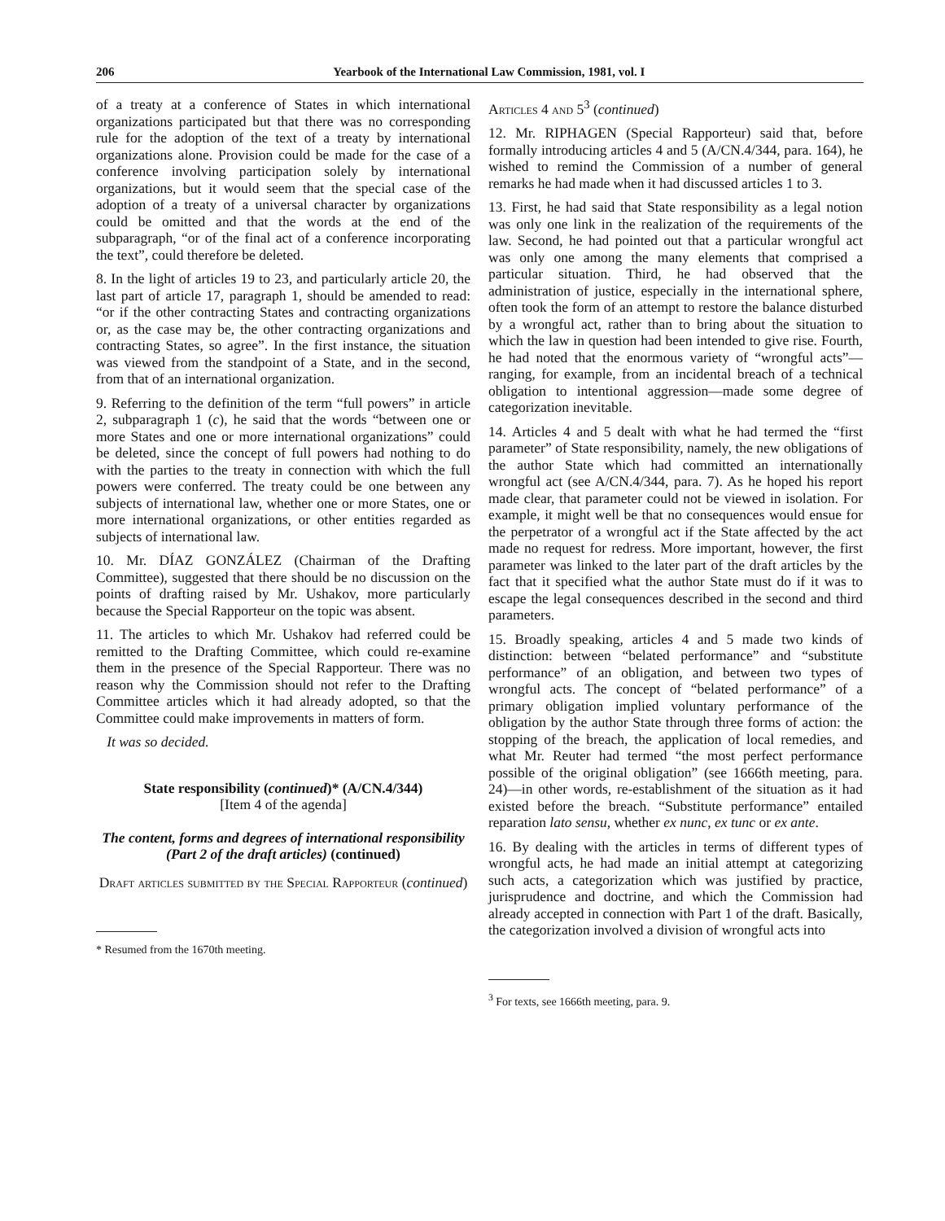206 Yearbook of the International Law Commission, 1981, vol. I
of a treaty at a conference of States in which international organizations participated but that there was no corresponding rule for the adoption of the text of a treaty by international organizations alone. Provision could be made for the case of a conference involving participation solely by international organizations, but it would seem that the special case of the adoption of a treaty of a universal character by organizations could be omitted and that the words at the end of the subparagraph, “or of the final act of a conference incorporating the text”, could therefore be deleted.
8. In the light of articles 19 to 23, and particularly article 20, the last part of article 17, paragraph 1, should be amended to read: “or if the other contracting States and contracting organizations or, as the case may be, the other contracting organizations and contracting States, so agree”. In the first instance, the situation was viewed from the standpoint of a State, and in the second, from that of an international organization.
9. Referring to the definition of the term “full powers” in article 2, subparagraph 1 (c), he said that the words “between one or more States and one or more international organizations” could be deleted, since the concept of full powers had nothing to do with the parties to the treaty in connection with which the full powers were conferred. The treaty could be one between any subjects of international law, whether one or more States, one or more international organizations, or other entities regarded as subjects of international law.
10. Mr. DÍAZ GONZÁLEZ (Chairman of the Drafting Committee), suggested that there should be no discussion on the points of drafting raised by Mr. Ushakov, more particularly because the Special Rapporteur on the topic was absent.
11. The articles to which Mr. Ushakov had referred could be remitted to the Drafting Committee, which could re-examine them in the presence of the Special Rapporteur. There was no reason why the Commission should not refer to the Drafting Committee articles which it had already adopted, so that the Committee could make improvements in matters of form.
It was so decided.
State responsibility (continued)* (A/CN.4/344)
[Item 4 of the agenda]
The content, forms and degrees of international responsibility (Part 2 of the draft articles) (continued)
Draft articles submitted by the Special Rapporteur (continued)
* Resumed from the 1670th meeting.
Articles 4 and 5<sup>3</sup> (continued)
12. Mr. RIPHAGEN (Special Rapporteur) said that, before formally introducing articles 4 and 5 (A/CN.4/344, para. 164), he wished to remind the Commission of a number of general remarks he had made when it had discussed articles 1 to 3.
13. First, he had said that State responsibility as a legal notion was only one link in the realization of the requirements of the law. Second, he had pointed out that a particular wrongful act was only one among the many elements that comprised a particular situation. Third, he had observed that the administration of justice, especially in the international sphere, often took the form of an attempt to restore the balance disturbed by a wrongful act, rather than to bring about the situation to which the law in question had been intended to give rise. Fourth, he had noted that the enormous variety of “wrongful acts”—ranging, for example, from an incidental breach of a technical obligation to intentional aggression—made some degree of categorization inevitable.
14. Articles 4 and 5 dealt with what he had termed the “first parameter” of State responsibility, namely, the new obligations of the author State which had committed an internationally wrongful act (see A/CN.4/344, para. 7). As he hoped his report made clear, that parameter could not be viewed in isolation. For example, it might well be that no consequences would ensue for the perpetrator of a wrongful act if the State affected by the act made no request for redress. More important, however, the first parameter was linked to the later part of the draft articles by the fact that it specified what the author State must do if it was to escape the legal consequences described in the second and third parameters.
15. Broadly speaking, articles 4 and 5 made two kinds of distinction: between “belated performance” and “substitute performance” of an obligation, and between two types of wrongful acts. The concept of “belated performance” of a primary obligation implied voluntary performance of the obligation by the author State through three forms of action: the stopping of the breach, the application of local remedies, and what Mr. Reuter had termed “the most perfect performance possible of the original obligation” (see 1666th meeting, para. 24)—in other words, re-establishment of the situation as it had existed before the breach. “Substitute performance” entailed reparation lato sensu, whether ex nunc, ex tunc or ex ante.
16. By dealing with the articles in terms of different types of wrongful acts, he had made an initial attempt at categorizing such acts, a categorization which was justified by practice, jurisprudence and doctrine, and which the Commission had already accepted in connection with Part 1 of the draft. Basically, the categorization involved a division of wrongful acts into
<sup>3</sup> For texts, see 1666th meeting, para. 9.